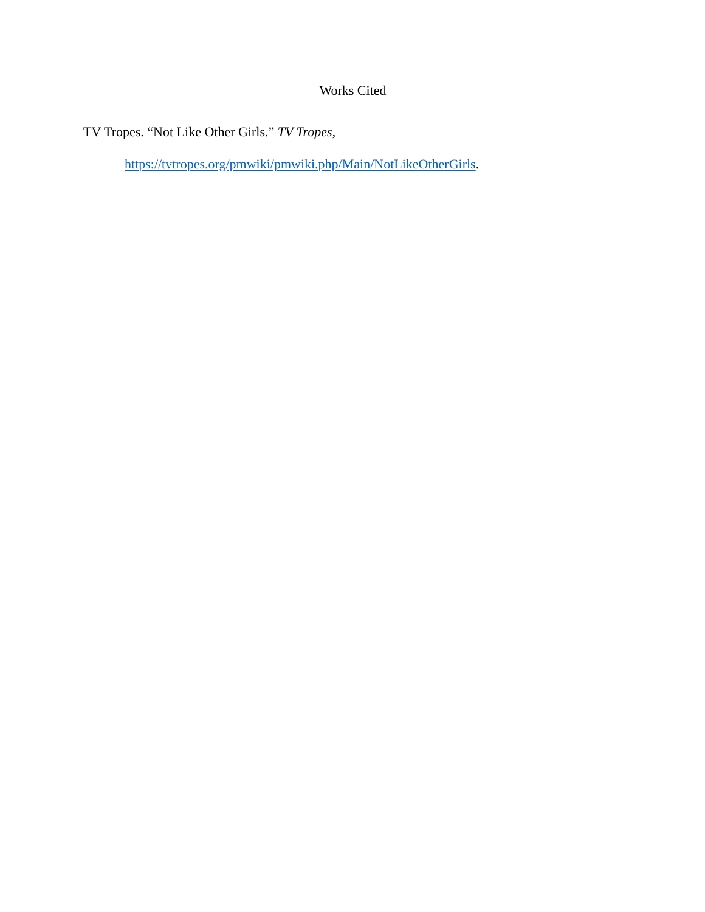Works Cited
TV Tropes. “Not Like Other Girls.” TV Tropes,
https://tvtropes.org/pmwiki/pmwiki.php/Main/NotLikeOtherGirls.